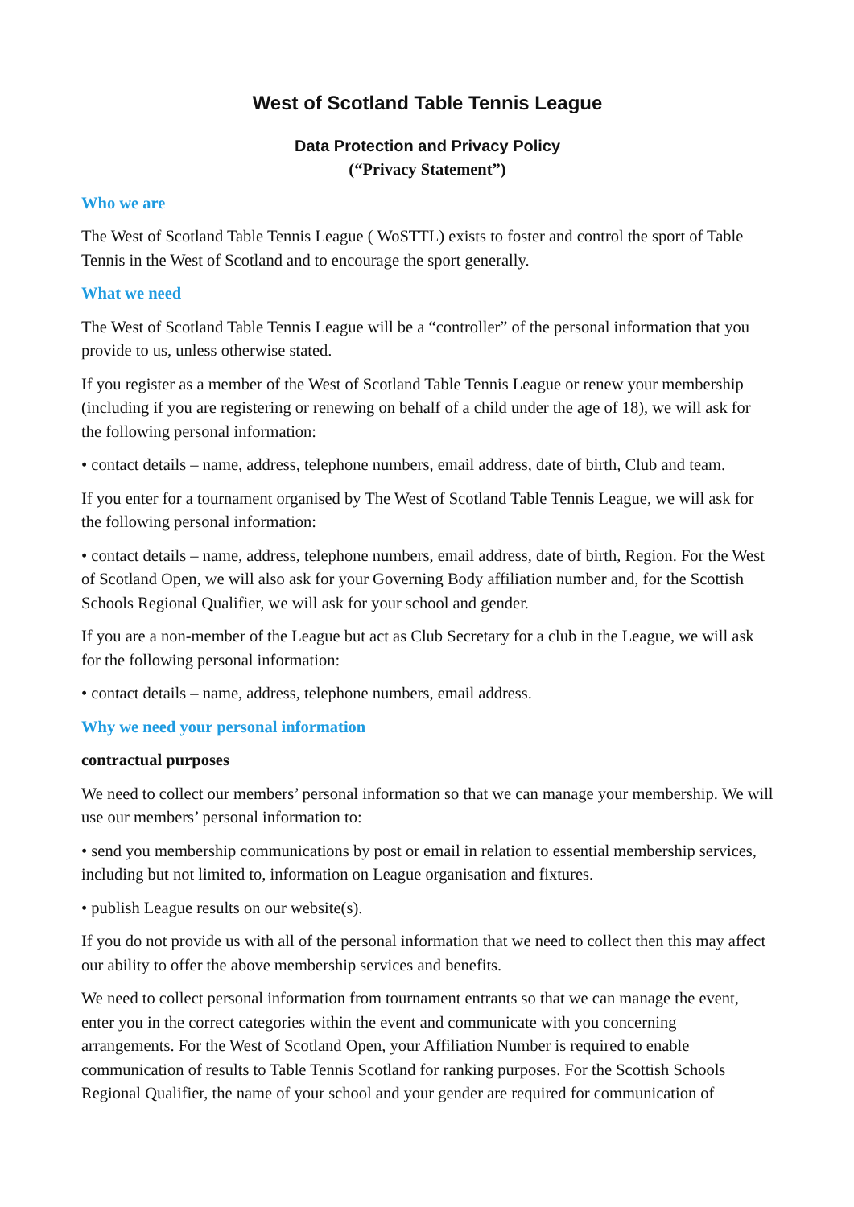West of Scotland Table Tennis League
Data Protection and Privacy Policy
(“Privacy Statement”)
Who we are
The West of Scotland Table Tennis League ( WoSTTL) exists to foster and control the sport of Table Tennis in the West of Scotland and to encourage the sport generally.
What we need
The West of Scotland Table Tennis League will be a “controller” of the personal information that you provide to us, unless otherwise stated.
If you register as a member of the West of Scotland Table Tennis League or renew your membership (including if you are registering or renewing on behalf of a child under the age of 18), we will ask for the following personal information:
• contact details – name, address, telephone numbers, email address, date of birth, Club and team.
If you enter for a tournament organised by The West of Scotland Table Tennis League, we will ask for the following personal information:
• contact details – name, address, telephone numbers, email address, date of birth, Region. For the West of Scotland Open, we will also ask for your Governing Body affiliation number and, for the Scottish Schools Regional Qualifier, we will ask for your school and gender.
If you are a non-member of the League but act as Club Secretary for a club in the League, we will ask for the following personal information:
• contact details – name, address, telephone numbers, email address.
Why we need your personal information
contractual purposes
We need to collect our members’ personal information so that we can manage your membership. We will use our members’ personal information to:
• send you membership communications by post or email in relation to essential membership services, including but not limited to, information on League organisation and fixtures.
• publish League results on our website(s).
If you do not provide us with all of the personal information that we need to collect then this may affect our ability to offer the above membership services and benefits.
We need to collect personal information from tournament entrants so that we can manage the event, enter you in the correct categories within the event and communicate with you concerning arrangements. For the West of Scotland Open, your Affiliation Number is required to enable communication of results to Table Tennis Scotland for ranking purposes. For the Scottish Schools Regional Qualifier, the name of your school and your gender are required for communication of